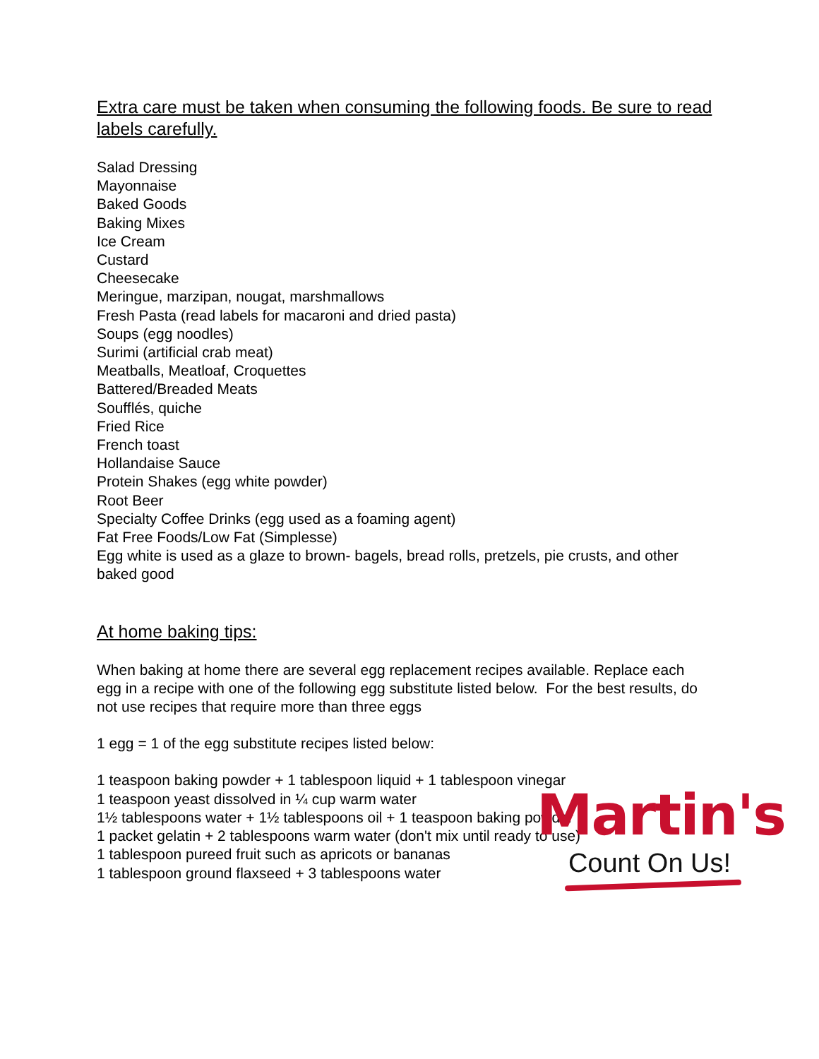Extra care must be taken when consuming the following foods. Be sure to read labels carefully.
Salad Dressing
Mayonnaise
Baked Goods
Baking Mixes
Ice Cream
Custard
Cheesecake
Meringue, marzipan, nougat, marshmallows
Fresh Pasta (read labels for macaroni and dried pasta)
Soups (egg noodles)
Surimi (artificial crab meat)
Meatballs, Meatloaf, Croquettes
Battered/Breaded Meats
Soufflés, quiche
Fried Rice
French toast
Hollandaise Sauce
Protein Shakes (egg white powder)
Root Beer
Specialty Coffee Drinks (egg used as a foaming agent)
Fat Free Foods/Low Fat (Simplesse)
Egg white is used as a glaze to brown- bagels, bread rolls, pretzels, pie crusts, and other baked good
At home baking tips:
When baking at home there are several egg replacement recipes available. Replace each egg in a recipe with one of the following egg substitute listed below. For the best results, do not use recipes that require more than three eggs
1 egg = 1 of the egg substitute recipes listed below:
1 teaspoon baking powder + 1 tablespoon liquid + 1 tablespoon vinegar
1 teaspoon yeast dissolved in ¼ cup warm water
1½ tablespoons water + 1½ tablespoons oil + 1 teaspoon baking powder
1 packet gelatin + 2 tablespoons warm water (don't mix until ready to use)
1 tablespoon pureed fruit such as apricots or bananas
1 tablespoon ground flaxseed + 3 tablespoons water
Martin's
Count On Us!